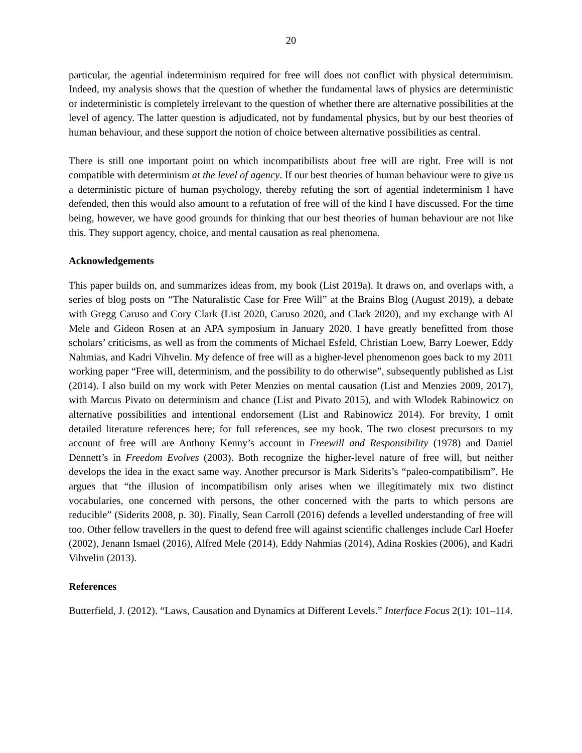20
particular, the agential indeterminism required for free will does not conflict with physical determinism. Indeed, my analysis shows that the question of whether the fundamental laws of physics are deterministic or indeterministic is completely irrelevant to the question of whether there are alternative possibilities at the level of agency. The latter question is adjudicated, not by fundamental physics, but by our best theories of human behaviour, and these support the notion of choice between alternative possibilities as central.
There is still one important point on which incompatibilists about free will are right. Free will is not compatible with determinism at the level of agency. If our best theories of human behaviour were to give us a deterministic picture of human psychology, thereby refuting the sort of agential indeterminism I have defended, then this would also amount to a refutation of free will of the kind I have discussed. For the time being, however, we have good grounds for thinking that our best theories of human behaviour are not like this. They support agency, choice, and mental causation as real phenomena.
Acknowledgements
This paper builds on, and summarizes ideas from, my book (List 2019a). It draws on, and overlaps with, a series of blog posts on “The Naturalistic Case for Free Will” at the Brains Blog (August 2019), a debate with Gregg Caruso and Cory Clark (List 2020, Caruso 2020, and Clark 2020), and my exchange with Al Mele and Gideon Rosen at an APA symposium in January 2020. I have greatly benefitted from those scholars’ criticisms, as well as from the comments of Michael Esfeld, Christian Loew, Barry Loewer, Eddy Nahmias, and Kadri Vihvelin. My defence of free will as a higher-level phenomenon goes back to my 2011 working paper “Free will, determinism, and the possibility to do otherwise”, subsequently published as List (2014). I also build on my work with Peter Menzies on mental causation (List and Menzies 2009, 2017), with Marcus Pivato on determinism and chance (List and Pivato 2015), and with Wlodek Rabinowicz on alternative possibilities and intentional endorsement (List and Rabinowicz 2014). For brevity, I omit detailed literature references here; for full references, see my book. The two closest precursors to my account of free will are Anthony Kenny’s account in Freewill and Responsibility (1978) and Daniel Dennett’s in Freedom Evolves (2003). Both recognize the higher-level nature of free will, but neither develops the idea in the exact same way. Another precursor is Mark Siderits’s “paleo-compatibilism”. He argues that “the illusion of incompatibilism only arises when we illegitimately mix two distinct vocabularies, one concerned with persons, the other concerned with the parts to which persons are reducible” (Siderits 2008, p. 30). Finally, Sean Carroll (2016) defends a levelled understanding of free will too. Other fellow travellers in the quest to defend free will against scientific challenges include Carl Hoefer (2002), Jenann Ismael (2016), Alfred Mele (2014), Eddy Nahmias (2014), Adina Roskies (2006), and Kadri Vihvelin (2013).
References
Butterfield, J. (2012). “Laws, Causation and Dynamics at Different Levels.” Interface Focus 2(1): 101–114.